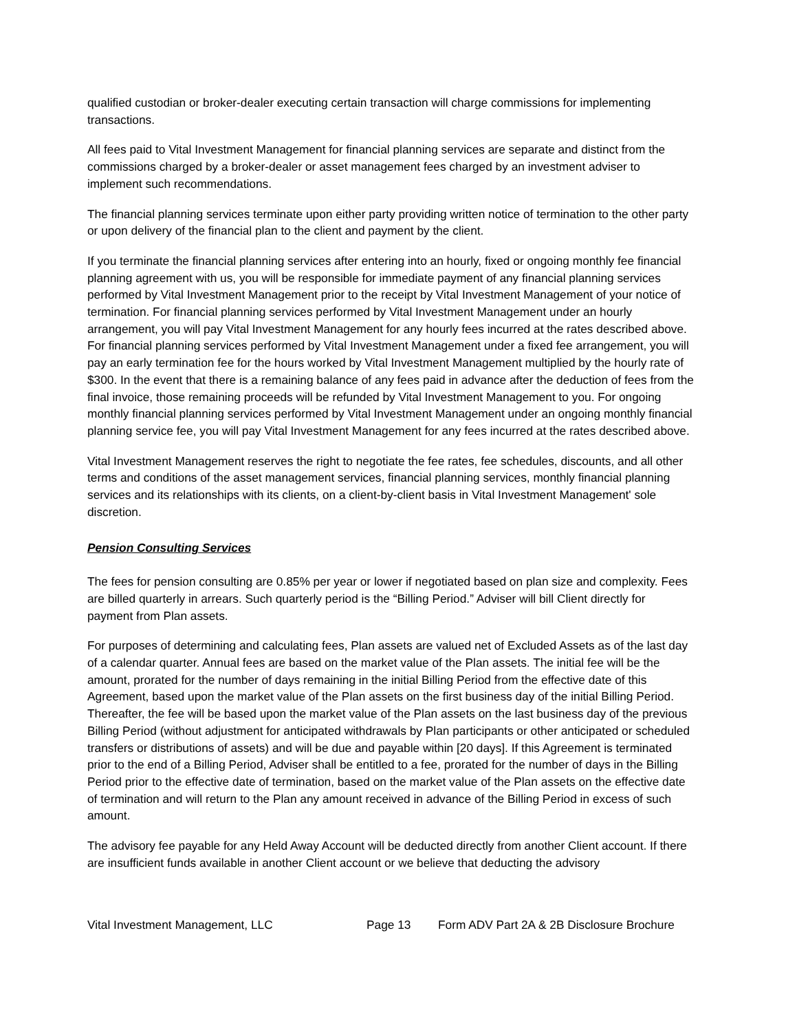qualified custodian or broker-dealer executing certain transaction will charge commissions for implementing transactions.
All fees paid to Vital Investment Management for financial planning services are separate and distinct from the commissions charged by a broker-dealer or asset management fees charged by an investment adviser to implement such recommendations.
The financial planning services terminate upon either party providing written notice of termination to the other party or upon delivery of the financial plan to the client and payment by the client.
If you terminate the financial planning services after entering into an hourly, fixed or ongoing monthly fee financial planning agreement with us, you will be responsible for immediate payment of any financial planning services performed by Vital Investment Management prior to the receipt by Vital Investment Management of your notice of termination. For financial planning services performed by Vital Investment Management under an hourly arrangement, you will pay Vital Investment Management for any hourly fees incurred at the rates described above. For financial planning services performed by Vital Investment Management under a fixed fee arrangement, you will pay an early termination fee for the hours worked by Vital Investment Management multiplied by the hourly rate of $300. In the event that there is a remaining balance of any fees paid in advance after the deduction of fees from the final invoice, those remaining proceeds will be refunded by Vital Investment Management to you. For ongoing monthly financial planning services performed by Vital Investment Management under an ongoing monthly financial planning service fee, you will pay Vital Investment Management for any fees incurred at the rates described above.
Vital Investment Management reserves the right to negotiate the fee rates, fee schedules, discounts, and all other terms and conditions of the asset management services, financial planning services, monthly financial planning services and its relationships with its clients, on a client-by-client basis in Vital Investment Management' sole discretion.
Pension Consulting Services
The fees for pension consulting are 0.85% per year or lower if negotiated based on plan size and complexity. Fees are billed quarterly in arrears. Such quarterly period is the “Billing Period.” Adviser will bill Client directly for payment from Plan assets.
For purposes of determining and calculating fees, Plan assets are valued net of Excluded Assets as of the last day of a calendar quarter. Annual fees are based on the market value of the Plan assets. The initial fee will be the amount, prorated for the number of days remaining in the initial Billing Period from the effective date of this Agreement, based upon the market value of the Plan assets on the first business day of the initial Billing Period. Thereafter, the fee will be based upon the market value of the Plan assets on the last business day of the previous Billing Period (without adjustment for anticipated withdrawals by Plan participants or other anticipated or scheduled transfers or distributions of assets) and will be due and payable within [20 days]. If this Agreement is terminated prior to the end of a Billing Period, Adviser shall be entitled to a fee, prorated for the number of days in the Billing Period prior to the effective date of termination, based on the market value of the Plan assets on the effective date of termination and will return to the Plan any amount received in advance of the Billing Period in excess of such amount.
The advisory fee payable for any Held Away Account will be deducted directly from another Client account. If there are insufficient funds available in another Client account or we believe that deducting the advisory
Vital Investment Management, LLC Page 13 Form ADV Part 2A & 2B Disclosure Brochure